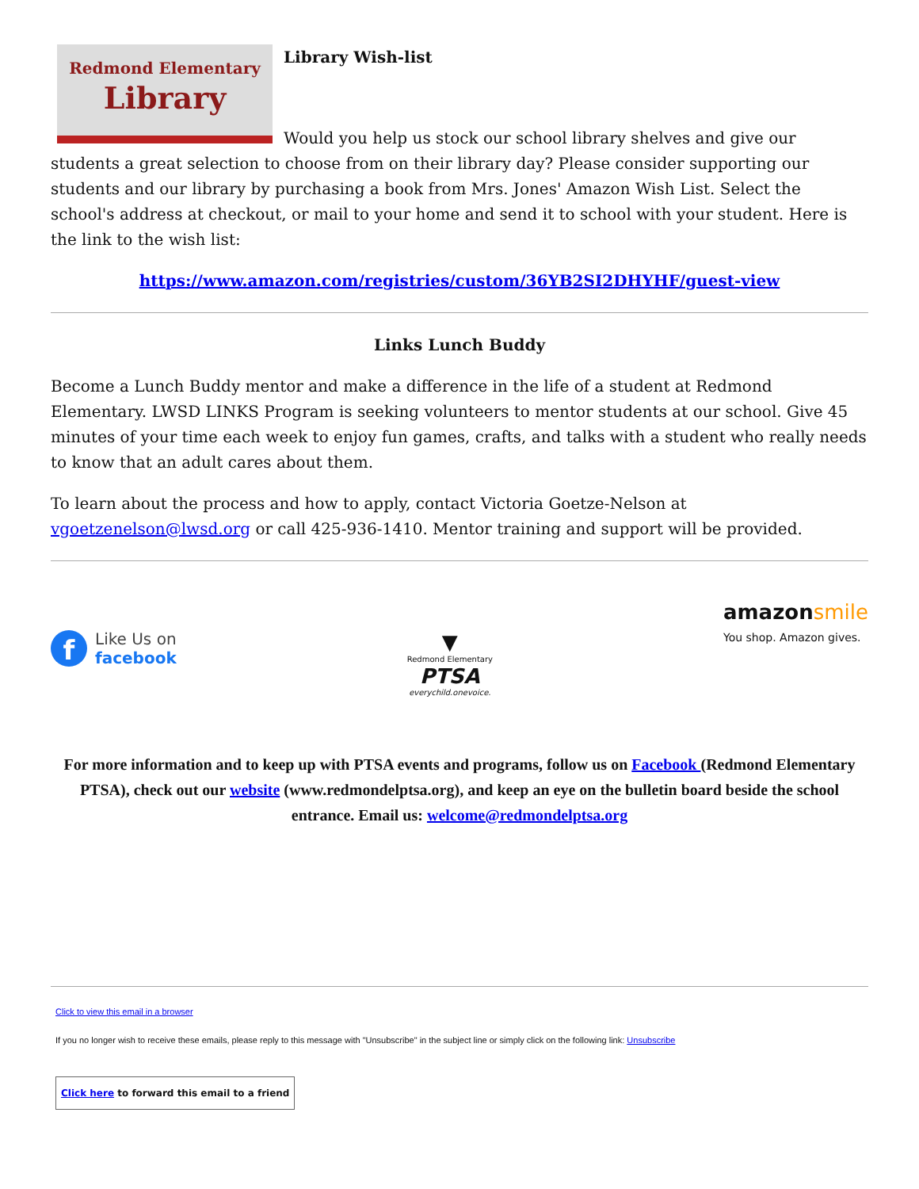Redmond Elementary
Library
Library Wish-list
Would you help us stock our school library shelves and give our students a great selection to choose from on their library day? Please consider supporting our students and our library by purchasing a book from Mrs. Jones' Amazon Wish List. Select the school's address at checkout, or mail to your home and send it to school with your student. Here is the link to the wish list:
https://www.amazon.com/registries/custom/36YB2SI2DHYHF/guest-view
Links Lunch Buddy
Become a Lunch Buddy mentor and make a difference in the life of a student at Redmond Elementary. LWSD LINKS Program is seeking volunteers to mentor students at our school. Give 45 minutes of your time each week to enjoy fun games, crafts, and talks with a student who really needs to know that an adult cares about them.
To learn about the process and how to apply, contact Victoria Goetze-Nelson at vgoetzenelson@lwsd.org or call 425-936-1410. Mentor training and support will be provided.
f Like Us on
facebook
▼
Redmond Elementary
PTSA
everychild.onevoice.
amazon smile
You shop. Amazon gives.
For more information and to keep up with PTSA events and programs, follow us on Facebook (Redmond Elementary PTSA), check out our website (www.redmondelptsa.org), and keep an eye on the bulletin board beside the school entrance. Email us: welcome@redmondelptsa.org
Click to view this email in a browser
If you no longer wish to receive these emails, please reply to this message with "Unsubscribe" in the subject line or simply click on the following link: Unsubscribe
Click here to forward this email to a friend